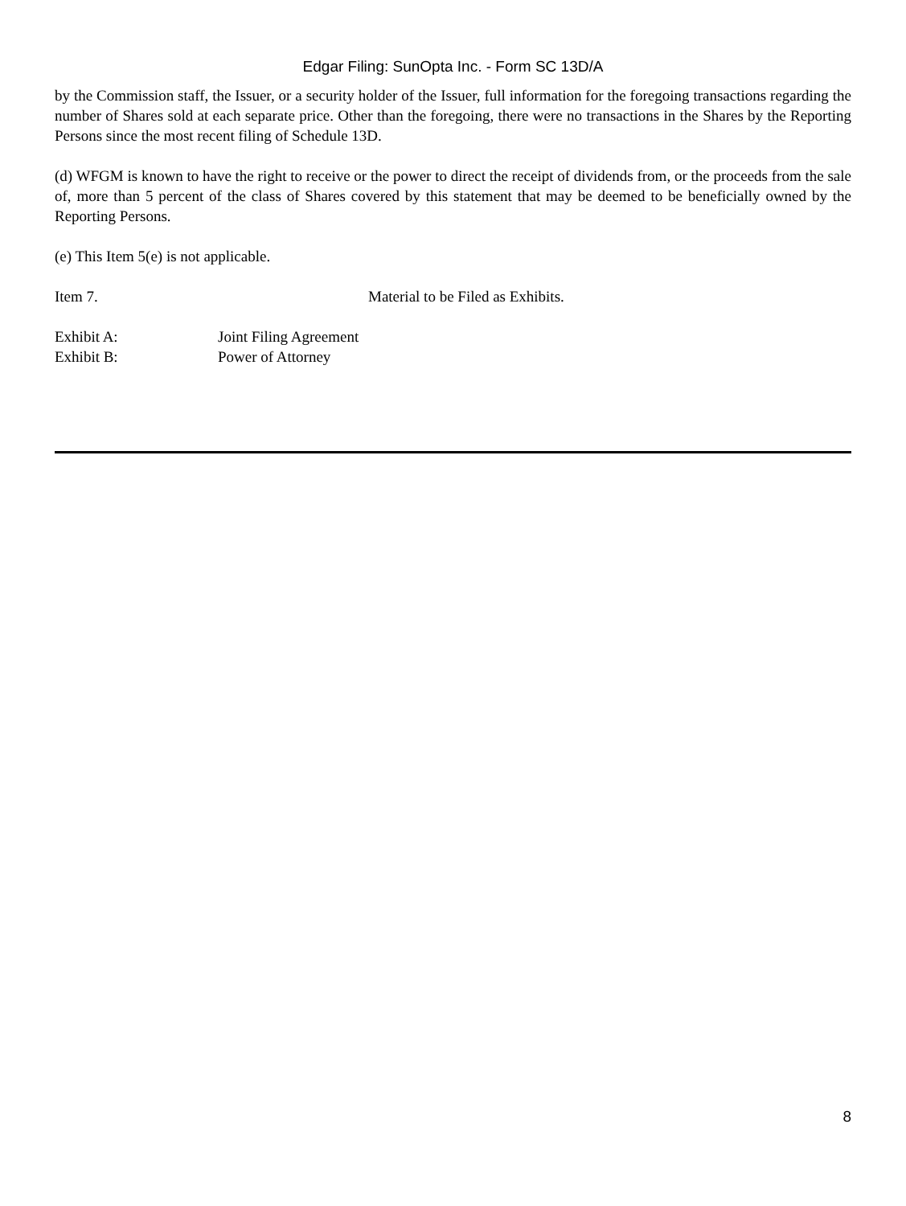Edgar Filing: SunOpta Inc. - Form SC 13D/A
by the Commission staff, the Issuer, or a security holder of the Issuer, full information for the foregoing transactions regarding the number of Shares sold at each separate price. Other than the foregoing, there were no transactions in the Shares by the Reporting Persons since the most recent filing of Schedule 13D.
(d) WFGM is known to have the right to receive or the power to direct the receipt of dividends from, or the proceeds from the sale of, more than 5 percent of the class of Shares covered by this statement that may be deemed to be beneficially owned by the Reporting Persons.
(e) This Item 5(e) is not applicable.
Item 7. Material to be Filed as Exhibits.
Exhibit A: Joint Filing Agreement
Exhibit B: Power of Attorney
8